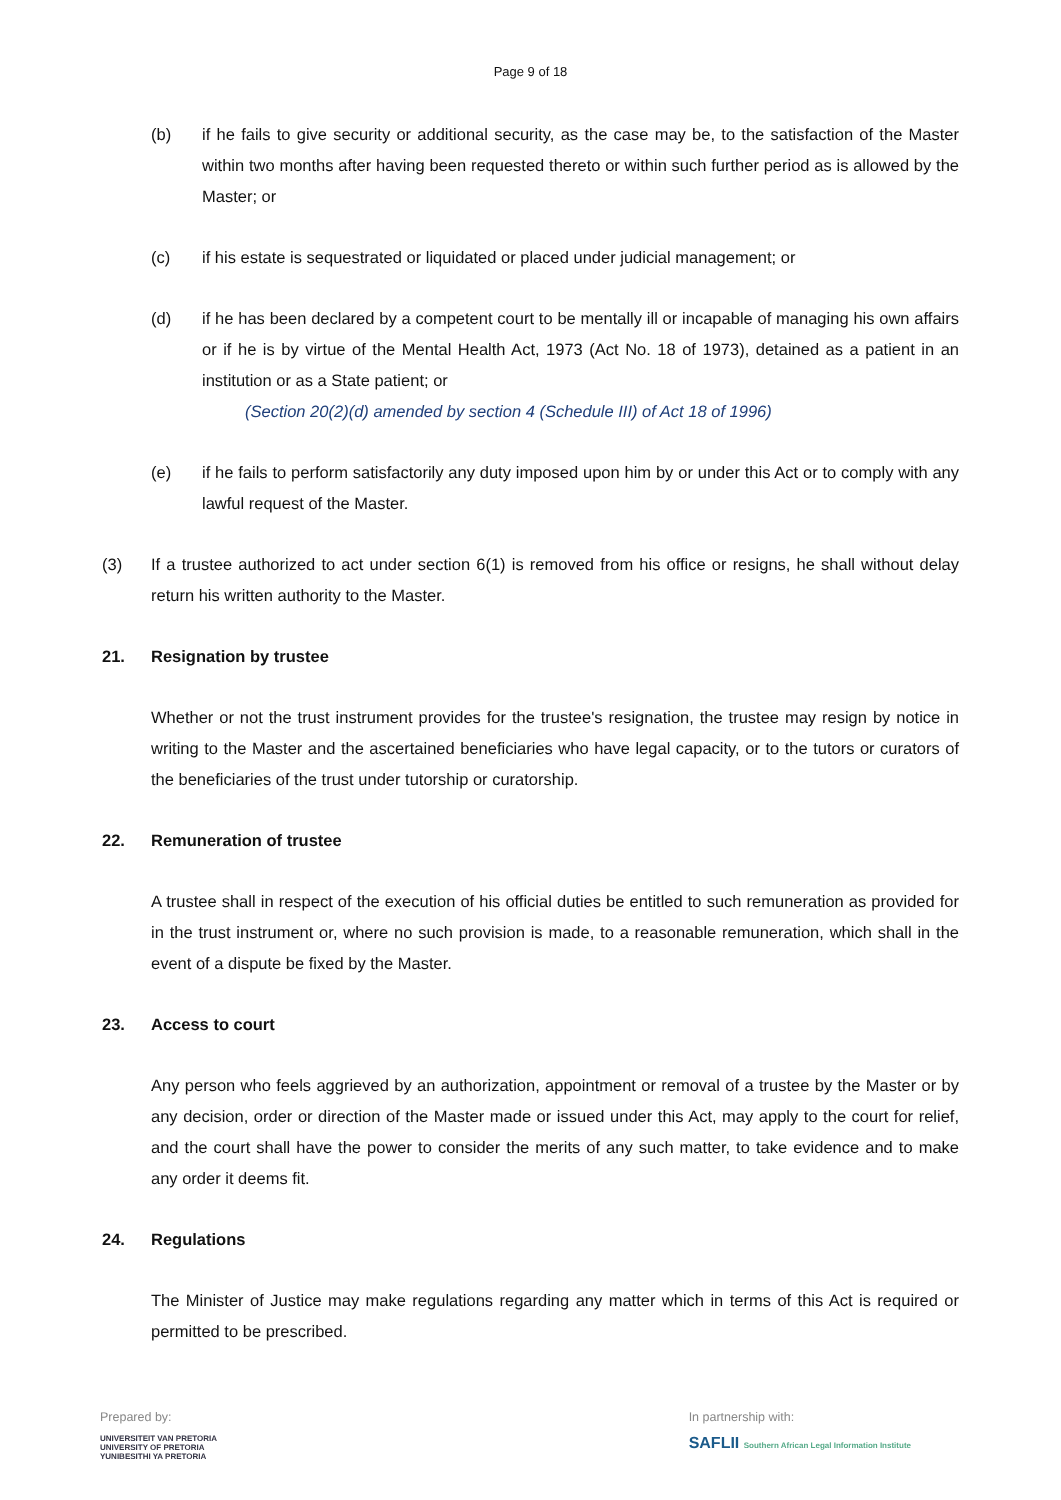Page 9 of 18
(b) if he fails to give security or additional security, as the case may be, to the satisfaction of the Master within two months after having been requested thereto or within such further period as is allowed by the Master; or
(c) if his estate is sequestrated or liquidated or placed under judicial management; or
(d) if he has been declared by a competent court to be mentally ill or incapable of managing his own affairs or if he is by virtue of the Mental Health Act, 1973 (Act No. 18 of 1973), detained as a patient in an institution or as a State patient; or
(Section 20(2)(d) amended by section 4 (Schedule III) of Act 18 of 1996)
(e) if he fails to perform satisfactorily any duty imposed upon him by or under this Act or to comply with any lawful request of the Master.
(3) If a trustee authorized to act under section 6(1) is removed from his office or resigns, he shall without delay return his written authority to the Master.
21. Resignation by trustee
Whether or not the trust instrument provides for the trustee's resignation, the trustee may resign by notice in writing to the Master and the ascertained beneficiaries who have legal capacity, or to the tutors or curators of the beneficiaries of the trust under tutorship or curatorship.
22. Remuneration of trustee
A trustee shall in respect of the execution of his official duties be entitled to such remuneration as provided for in the trust instrument or, where no such provision is made, to a reasonable remuneration, which shall in the event of a dispute be fixed by the Master.
23. Access to court
Any person who feels aggrieved by an authorization, appointment or removal of a trustee by the Master or by any decision, order or direction of the Master made or issued under this Act, may apply to the court for relief, and the court shall have the power to consider the merits of any such matter, to take evidence and to make any order it deems fit.
24. Regulations
The Minister of Justice may make regulations regarding any matter which in terms of this Act is required or permitted to be prescribed.
Prepared by:
UNIVERSITEIT VAN PRETORIA
UNIVERSITY OF PRETORIA
YUNIBESITHI YA PRETORIA
In partnership with:
SAFLII Southern African Legal Information Institute